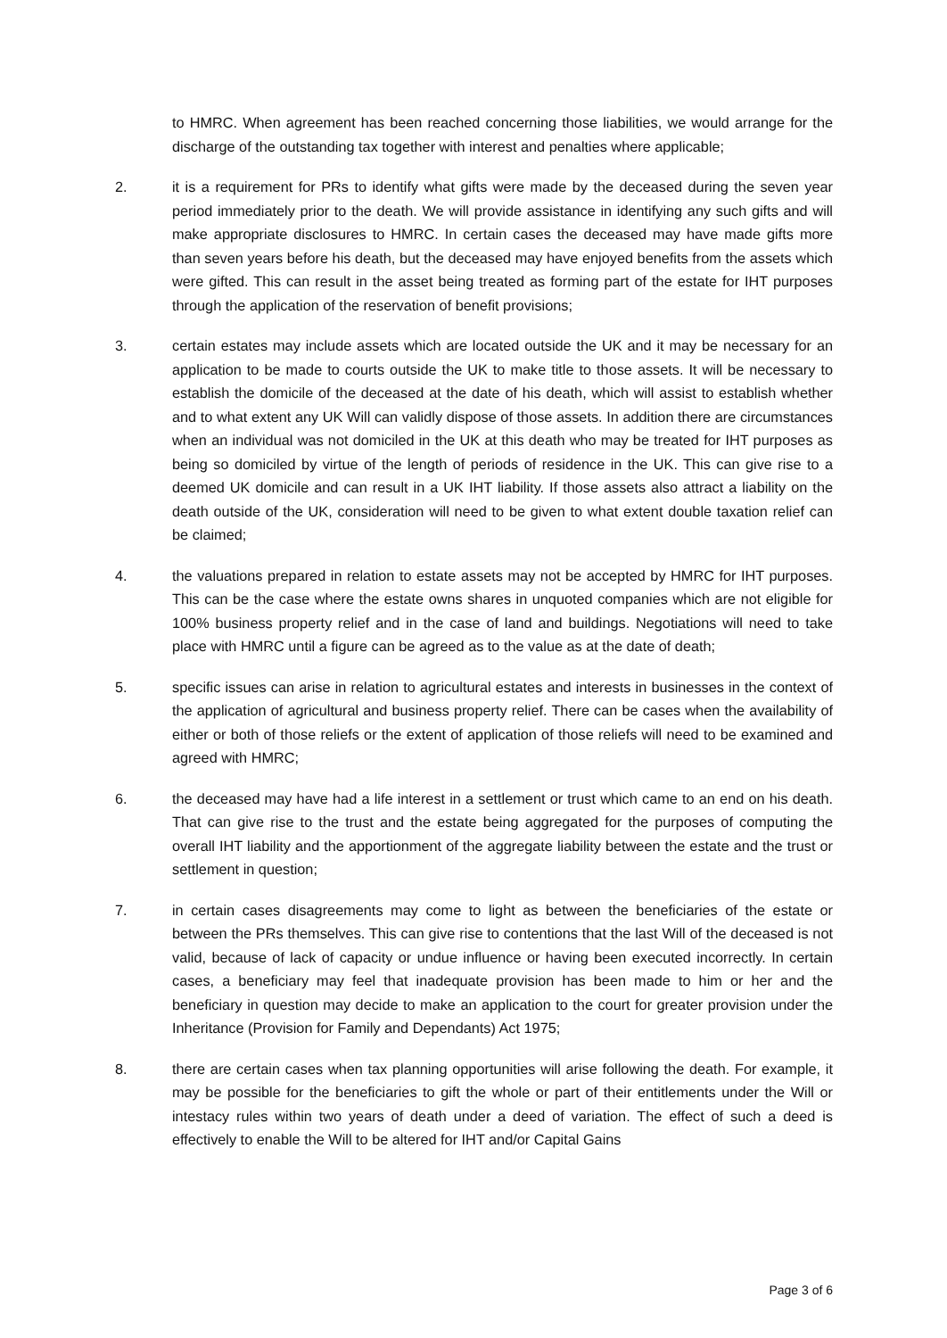to HMRC. When agreement has been reached concerning those liabilities, we would arrange for the discharge of the outstanding tax together with interest and penalties where applicable;
2. it is a requirement for PRs to identify what gifts were made by the deceased during the seven year period immediately prior to the death. We will provide assistance in identifying any such gifts and will make appropriate disclosures to HMRC. In certain cases the deceased may have made gifts more than seven years before his death, but the deceased may have enjoyed benefits from the assets which were gifted. This can result in the asset being treated as forming part of the estate for IHT purposes through the application of the reservation of benefit provisions;
3. certain estates may include assets which are located outside the UK and it may be necessary for an application to be made to courts outside the UK to make title to those assets. It will be necessary to establish the domicile of the deceased at the date of his death, which will assist to establish whether and to what extent any UK Will can validly dispose of those assets. In addition there are circumstances when an individual was not domiciled in the UK at this death who may be treated for IHT purposes as being so domiciled by virtue of the length of periods of residence in the UK. This can give rise to a deemed UK domicile and can result in a UK IHT liability. If those assets also attract a liability on the death outside of the UK, consideration will need to be given to what extent double taxation relief can be claimed;
4. the valuations prepared in relation to estate assets may not be accepted by HMRC for IHT purposes. This can be the case where the estate owns shares in unquoted companies which are not eligible for 100% business property relief and in the case of land and buildings. Negotiations will need to take place with HMRC until a figure can be agreed as to the value as at the date of death;
5. specific issues can arise in relation to agricultural estates and interests in businesses in the context of the application of agricultural and business property relief. There can be cases when the availability of either or both of those reliefs or the extent of application of those reliefs will need to be examined and agreed with HMRC;
6. the deceased may have had a life interest in a settlement or trust which came to an end on his death. That can give rise to the trust and the estate being aggregated for the purposes of computing the overall IHT liability and the apportionment of the aggregate liability between the estate and the trust or settlement in question;
7. in certain cases disagreements may come to light as between the beneficiaries of the estate or between the PRs themselves. This can give rise to contentions that the last Will of the deceased is not valid, because of lack of capacity or undue influence or having been executed incorrectly. In certain cases, a beneficiary may feel that inadequate provision has been made to him or her and the beneficiary in question may decide to make an application to the court for greater provision under the Inheritance (Provision for Family and Dependants) Act 1975;
8. there are certain cases when tax planning opportunities will arise following the death. For example, it may be possible for the beneficiaries to gift the whole or part of their entitlements under the Will or intestacy rules within two years of death under a deed of variation. The effect of such a deed is effectively to enable the Will to be altered for IHT and/or Capital Gains
Page 3 of 6